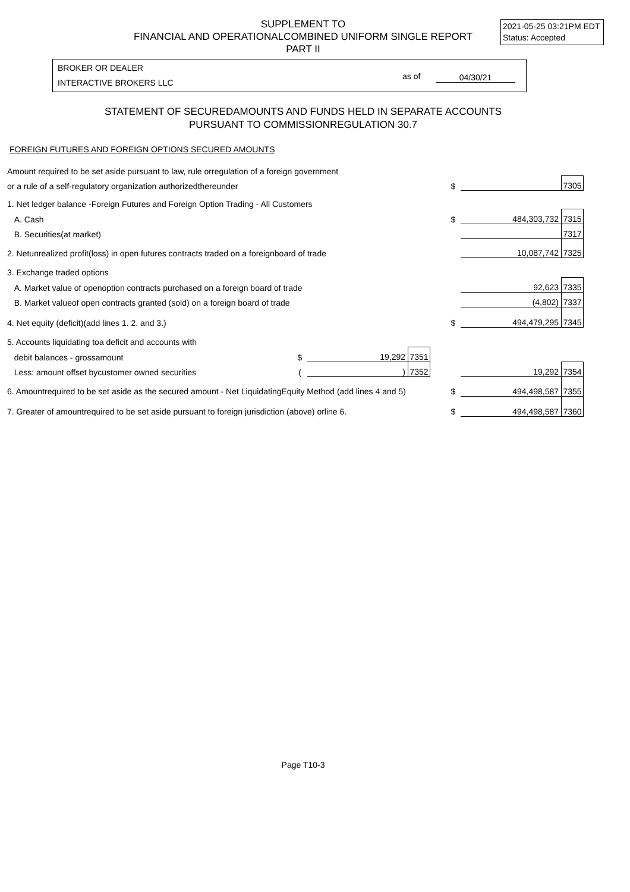SUPPLEMENT TO
FINANCIAL AND OPERATIONALCOMBINED UNIFORM SINGLE REPORT
PART II
2021-05-25 03:21PM EDT
Status: Accepted
BROKER OR DEALER
INTERACTIVE BROKERS LLC
as of 04/30/21
STATEMENT OF SECUREDAMOUNTS AND FUNDS HELD IN SEPARATE ACCOUNTS
PURSUANT TO COMMISSIONREGULATION 30.7
FOREIGN FUTURES AND FOREIGN OPTIONS SECURED AMOUNTS
| Amount required to be set aside pursuant to law, rule orregulation of a foreign government | | | | | | | |
| or a rule of a self-regulatory organization authorizedthereunder | | | | | $ | | 7305 |
| 1. Net ledger balance -Foreign Futures and Foreign Option Trading - All Customers | | | | | | | |
| A. Cash | | | | | $ | 484,303,732 | 7315 |
| B. Securities(at market) | | | | | | | 7317 |
| 2. Netunrealized profit(loss) in open futures contracts traded on a foreignboard of trade | | | | | | 10,087,742 | 7325 |
| 3. Exchange traded options | | | | | | | |
| A. Market value of openoption contracts purchased on a foreign board of trade | | | | | | 92,623 | 7335 |
| B. Market valueof open contracts granted (sold) on a foreign board of trade | | | | | | (4,802) | 7337 |
| 4. Net equity (deficit)(add lines 1. 2. and 3.) | | | | | $ | 494,479,295 | 7345 |
| 5. Accounts liquidating toa deficit and accounts with | | | | | | | |
| debit balances - grossamount | $ | 19,292 | 7351 | | | | |
| Less: amount offset bycustomer owned securities | ( | ) | 7352 | | | 19,292 | 7354 |
| 6. Amountrequired to be set aside as the secured amount - Net LiquidatingEquity Method (add lines 4 and 5) | | | | | $ | 494,498,587 | 7355 |
| 7. Greater of amountrequired to be set aside pursuant to foreign jurisdiction (above) orline 6. | | | | | $ | 494,498,587 | 7360 |
Page T10-3